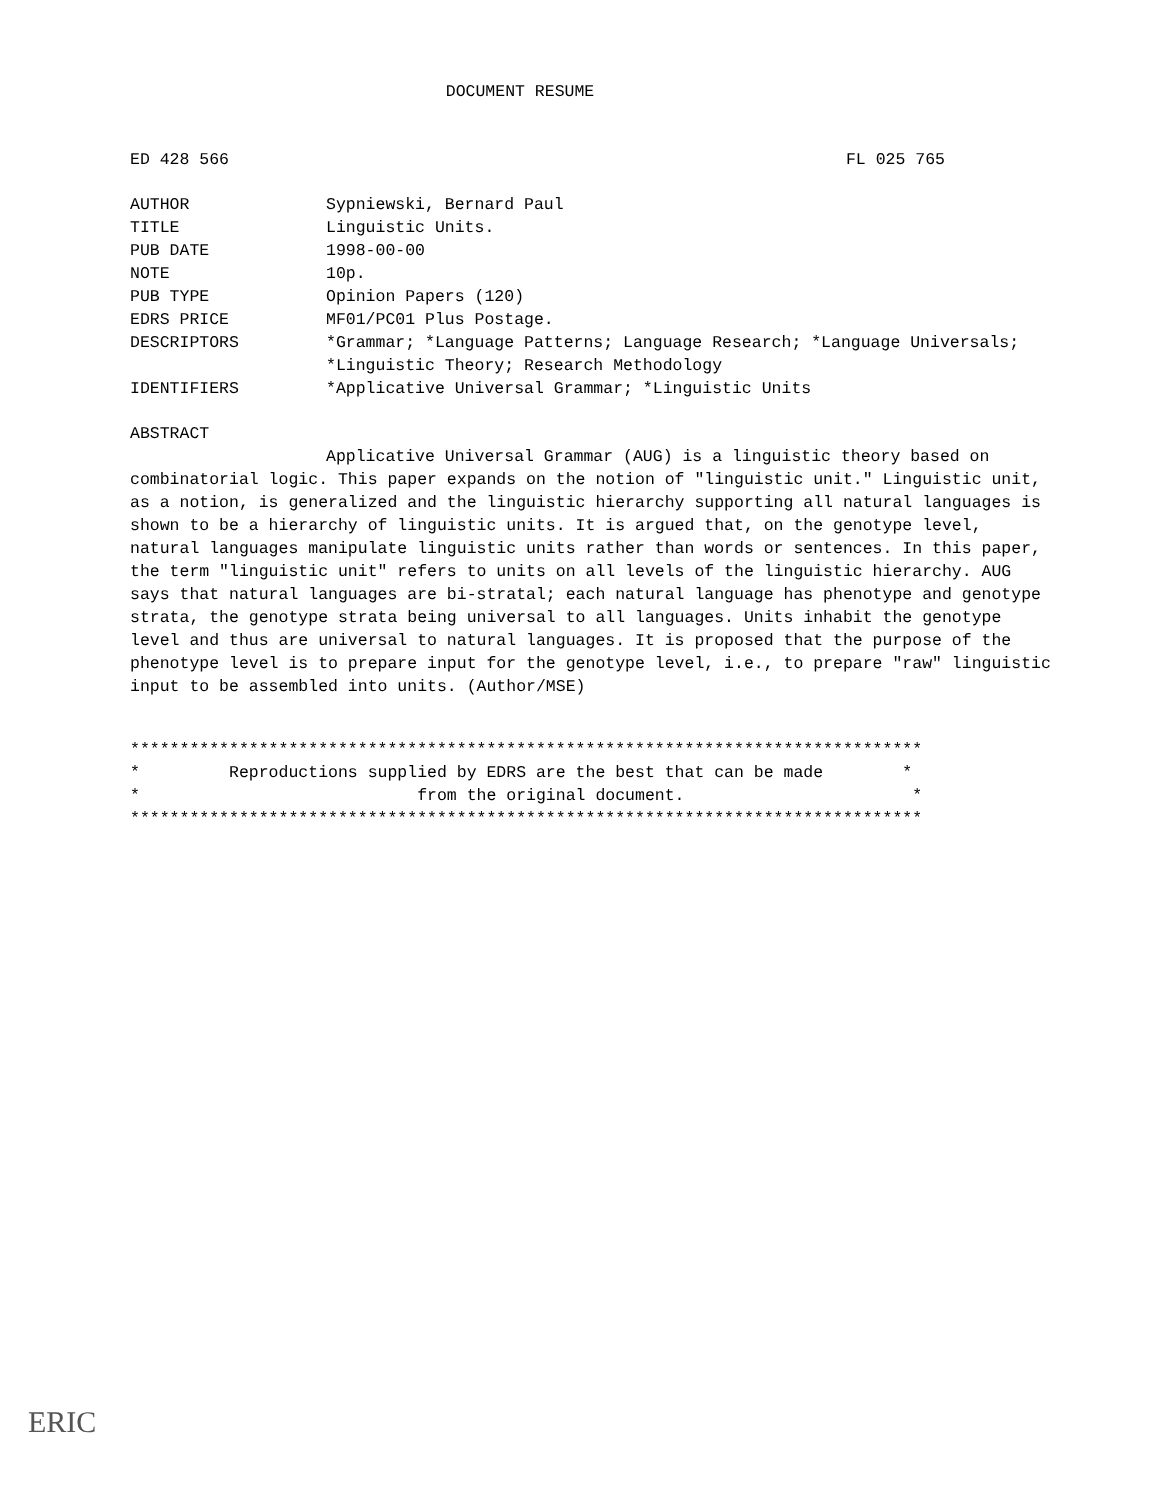DOCUMENT RESUME
ED 428 566 FL 025 765
AUTHOR Sypniewski, Bernard Paul
TITLE Linguistic Units.
PUB DATE 1998-00-00
NOTE 10p.
PUB TYPE Opinion Papers (120)
EDRS PRICE MF01/PC01 Plus Postage.
DESCRIPTORS *Grammar; *Language Patterns; Language Research; *Language Universals; *Linguistic Theory; Research Methodology
IDENTIFIERS *Applicative Universal Grammar; *Linguistic Units
ABSTRACT
Applicative Universal Grammar (AUG) is a linguistic theory based on combinatorial logic. This paper expands on the notion of "linguistic unit." Linguistic unit, as a notion, is generalized and the linguistic hierarchy supporting all natural languages is shown to be a hierarchy of linguistic units. It is argued that, on the genotype level, natural languages manipulate linguistic units rather than words or sentences. In this paper, the term "linguistic unit" refers to units on all levels of the linguistic hierarchy. AUG says that natural languages are bi-stratal; each natural language has phenotype and genotype strata, the genotype strata being universal to all languages. Units inhabit the genotype level and thus are universal to natural languages. It is proposed that the purpose of the phenotype level is to prepare input for the genotype level, i.e., to prepare "raw" linguistic input to be assembled into units. (Author/MSE)
******************************************************************************** * Reproductions supplied by EDRS are the best that can be made * * from the original document. * ********************************************************************************
ERIC